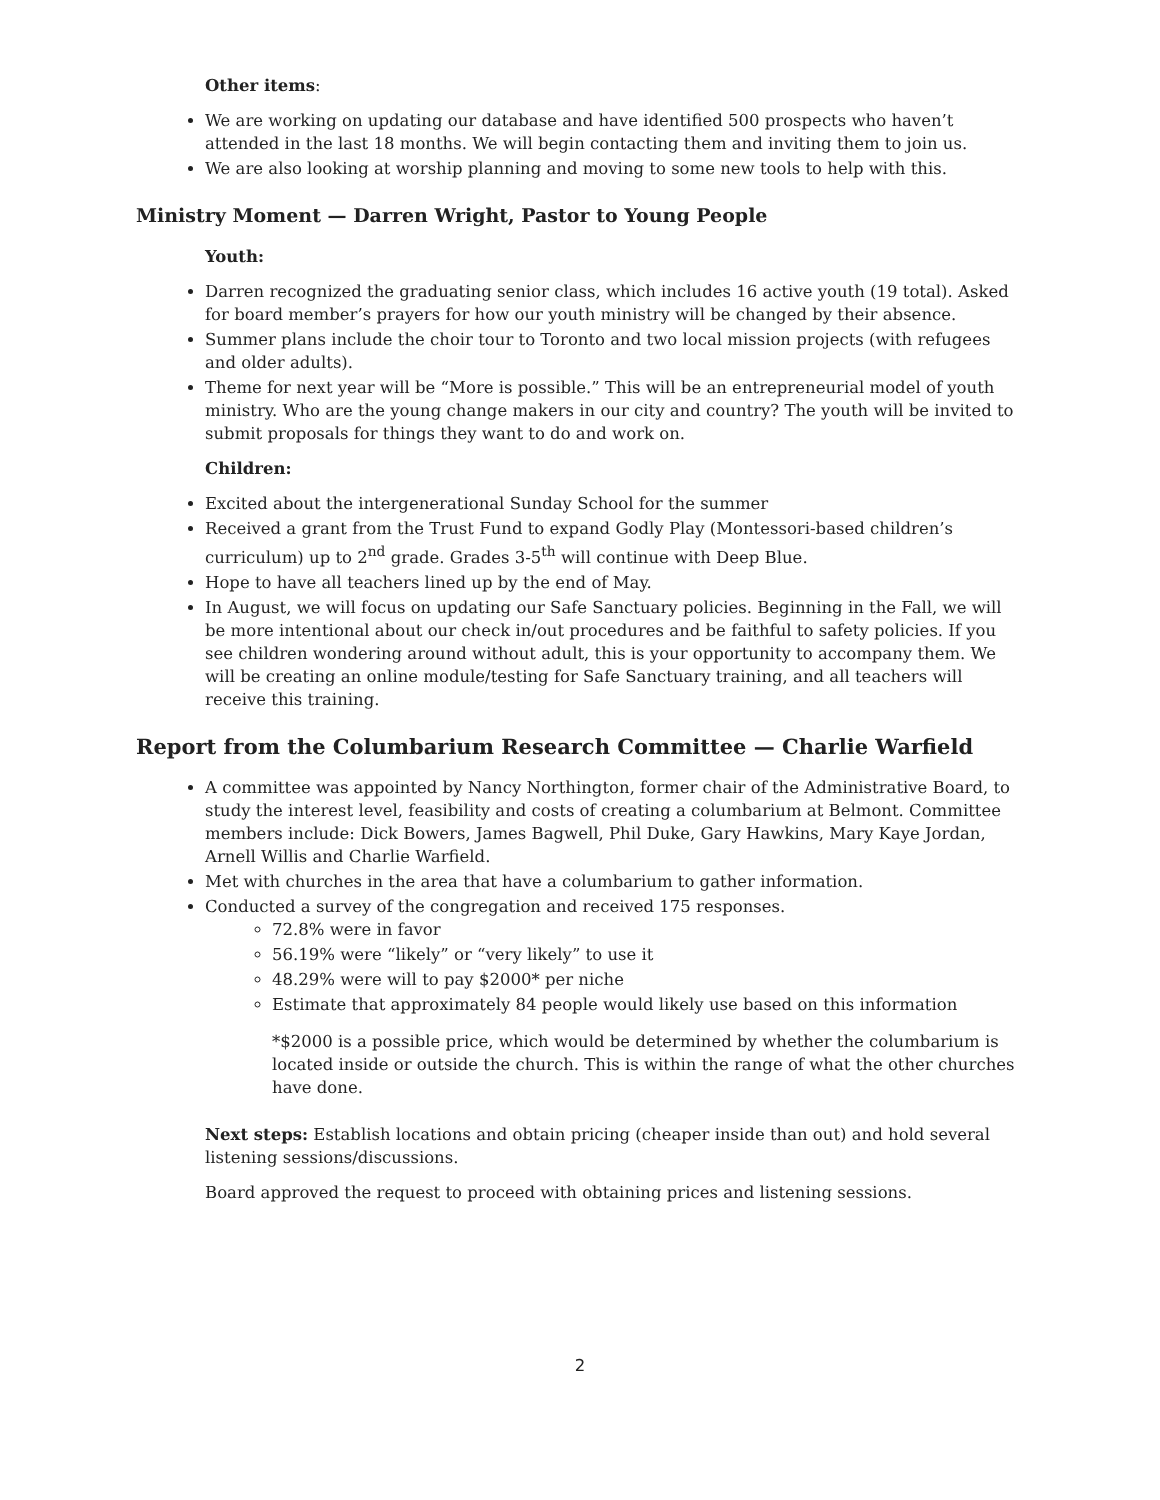Other items:
We are working on updating our database and have identified 500 prospects who haven’t attended in the last 18 months. We will begin contacting them and inviting them to join us.
We are also looking at worship planning and moving to some new tools to help with this.
Ministry Moment — Darren Wright, Pastor to Young People
Youth:
Darren recognized the graduating senior class, which includes 16 active youth (19 total). Asked for board member’s prayers for how our youth ministry will be changed by their absence.
Summer plans include the choir tour to Toronto and two local mission projects (with refugees and older adults).
Theme for next year will be “More is possible.” This will be an entrepreneurial model of youth ministry. Who are the young change makers in our city and country? The youth will be invited to submit proposals for things they want to do and work on.
Children:
Excited about the intergenerational Sunday School for the summer
Received a grant from the Trust Fund to expand Godly Play (Montessori-based children’s curriculum) up to 2<sup>nd</sup> grade. Grades 3-5<sup>th</sup> will continue with Deep Blue.
Hope to have all teachers lined up by the end of May.
In August, we will focus on updating our Safe Sanctuary policies. Beginning in the Fall, we will be more intentional about our check in/out procedures and be faithful to safety policies. If you see children wondering around without adult, this is your opportunity to accompany them. We will be creating an online module/testing for Safe Sanctuary training, and all teachers will receive this training.
Report from the Columbarium Research Committee — Charlie Warfield
A committee was appointed by Nancy Northington, former chair of the Administrative Board, to study the interest level, feasibility and costs of creating a columbarium at Belmont. Committee members include: Dick Bowers, James Bagwell, Phil Duke, Gary Hawkins, Mary Kaye Jordan, Arnell Willis and Charlie Warfield.
Met with churches in the area that have a columbarium to gather information.
Conducted a survey of the congregation and received 175 responses.
72.8% were in favor
56.19% were “likely” or “very likely” to use it
48.29% were will to pay $2000* per niche
Estimate that approximately 84 people would likely use based on this information
*$2000 is a possible price, which would be determined by whether the columbarium is located inside or outside the church. This is within the range of what the other churches have done.
Next steps: Establish locations and obtain pricing (cheaper inside than out) and hold several listening sessions/discussions.
Board approved the request to proceed with obtaining prices and listening sessions.
2